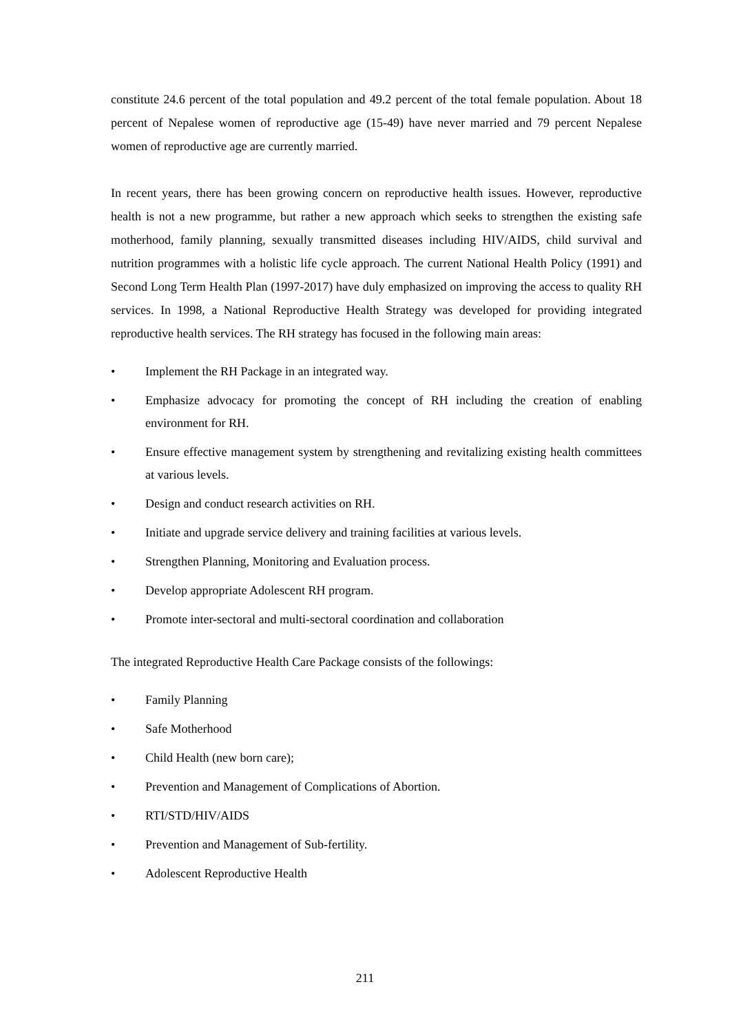constitute 24.6 percent of the total population and 49.2 percent of the total female population. About 18 percent of Nepalese women of reproductive age (15-49) have never married and 79 percent Nepalese women of reproductive age are currently married.
In recent years, there has been growing concern on reproductive health issues. However, reproductive health is not a new programme, but rather a new approach which seeks to strengthen the existing safe motherhood, family planning, sexually transmitted diseases including HIV/AIDS, child survival and nutrition programmes with a holistic life cycle approach. The current National Health Policy (1991) and Second Long Term Health Plan (1997-2017) have duly emphasized on improving the access to quality RH services. In 1998, a National Reproductive Health Strategy was developed for providing integrated reproductive health services. The RH strategy has focused in the following main areas:
• Implement the RH Package in an integrated way.
• Emphasize advocacy for promoting the concept of RH including the creation of enabling environment for RH.
• Ensure effective management system by strengthening and revitalizing existing health committees at various levels.
• Design and conduct research activities on RH.
• Initiate and upgrade service delivery and training facilities at various levels.
• Strengthen Planning, Monitoring and Evaluation process.
• Develop appropriate Adolescent RH program.
• Promote inter-sectoral and multi-sectoral coordination and collaboration
The integrated Reproductive Health Care Package consists of the followings:
• Family Planning
• Safe Motherhood
• Child Health (new born care);
• Prevention and Management of Complications of Abortion.
• RTI/STD/HIV/AIDS
• Prevention and Management of Sub-fertility.
• Adolescent Reproductive Health
211